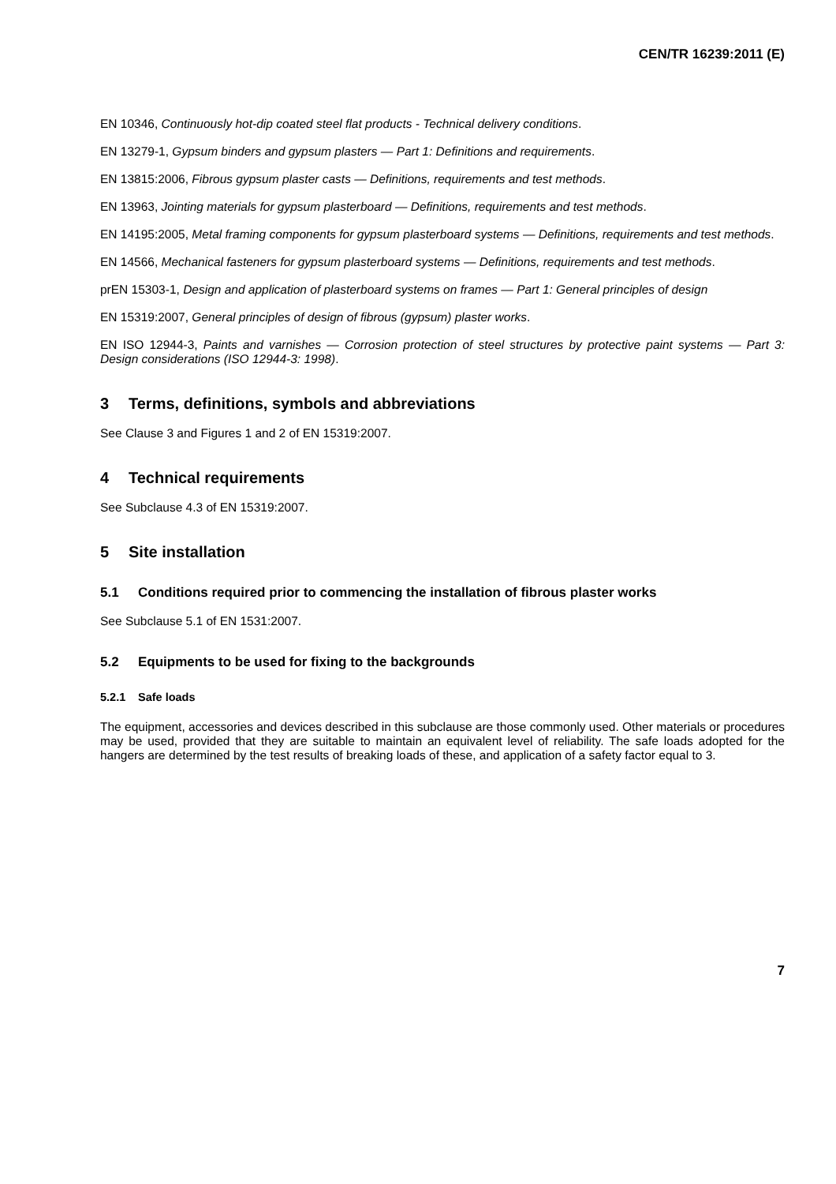CEN/TR 16239:2011 (E)
EN 10346, Continuously hot-dip coated steel flat products - Technical delivery conditions.
EN 13279-1, Gypsum binders and gypsum plasters — Part 1: Definitions and requirements.
EN 13815:2006, Fibrous gypsum plaster casts — Definitions, requirements and test methods.
EN 13963, Jointing materials for gypsum plasterboard — Definitions, requirements and test methods.
EN 14195:2005, Metal framing components for gypsum plasterboard systems — Definitions, requirements and test methods.
EN 14566, Mechanical fasteners for gypsum plasterboard systems — Definitions, requirements and test methods.
prEN 15303-1, Design and application of plasterboard systems on frames — Part 1: General principles of design
EN 15319:2007, General principles of design of fibrous (gypsum) plaster works.
EN ISO 12944-3, Paints and varnishes — Corrosion protection of steel structures by protective paint systems — Part 3: Design considerations (ISO 12944-3: 1998).
3 Terms, definitions, symbols and abbreviations
See Clause 3 and Figures 1 and 2 of EN 15319:2007.
4 Technical requirements
See Subclause 4.3 of EN 15319:2007.
5 Site installation
5.1 Conditions required prior to commencing the installation of fibrous plaster works
See Subclause 5.1 of EN 1531:2007.
5.2 Equipments to be used for fixing to the backgrounds
5.2.1 Safe loads
The equipment, accessories and devices described in this subclause are those commonly used. Other materials or procedures may be used, provided that they are suitable to maintain an equivalent level of reliability. The safe loads adopted for the hangers are determined by the test results of breaking loads of these, and application of a safety factor equal to 3.
7